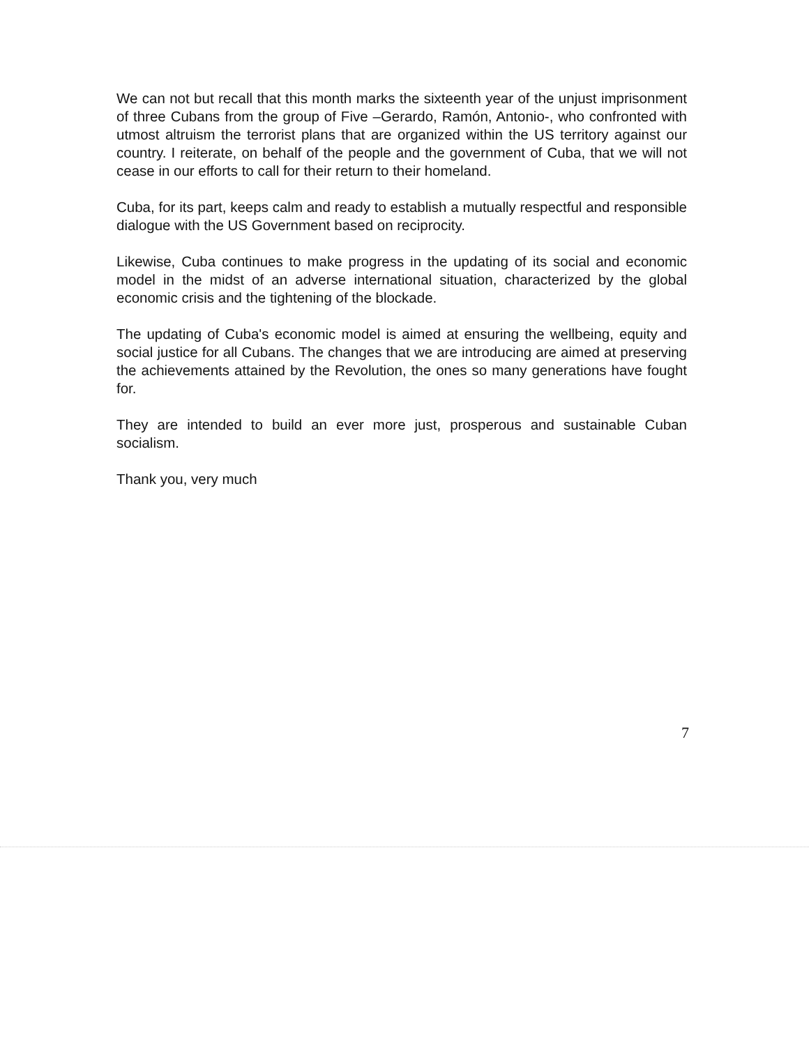We can not but recall that this month marks the sixteenth year of the unjust imprisonment of three Cubans from the group of Five –Gerardo, Ramón, Antonio-, who confronted with utmost altruism the terrorist plans that are organized within the US territory against our country. I reiterate, on behalf of the people and the government of Cuba, that we will not cease in our efforts to call for their return to their homeland.
Cuba, for its part, keeps calm and ready to establish a mutually respectful and responsible dialogue with the US Government based on reciprocity.
Likewise, Cuba continues to make progress in the updating of its social and economic model in the midst of an adverse international situation, characterized by the global economic crisis and the tightening of the blockade.
The updating of Cuba's economic model is aimed at ensuring the wellbeing, equity and social justice for all Cubans. The changes that we are introducing are aimed at preserving the achievements attained by the Revolution, the ones so many generations have fought for.
They are intended to build an ever more just, prosperous and sustainable Cuban socialism.
Thank you, very much
7